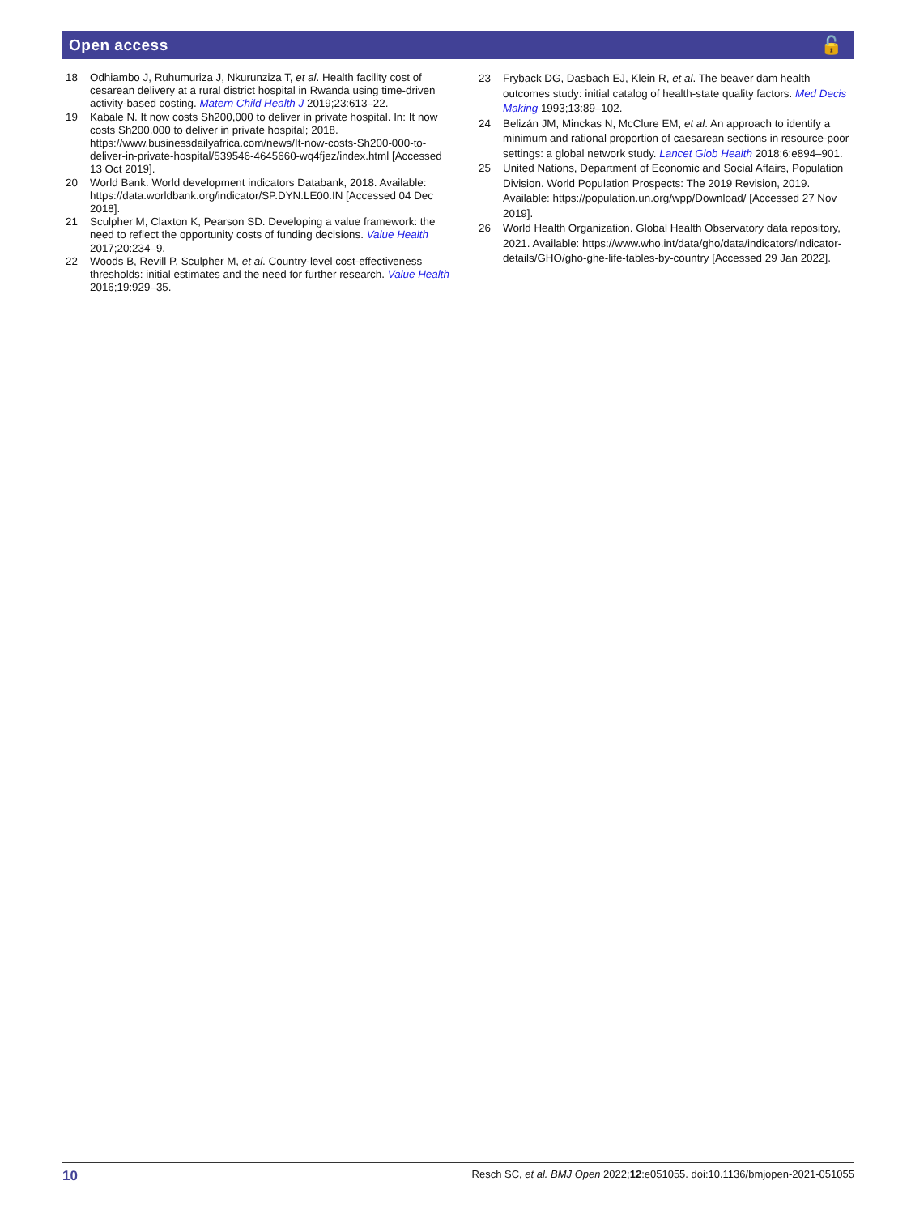Open access 🔓
18 Odhiambo J, Ruhumuriza J, Nkurunziza T, et al. Health facility cost of cesarean delivery at a rural district hospital in Rwanda using time-driven activity-based costing. Matern Child Health J 2019;23:613–22.
19 Kabale N. It now costs Sh200,000 to deliver in private hospital. In: It now costs Sh200,000 to deliver in private hospital; 2018. https://www.businessdailyafrica.com/news/It-now-costs-Sh200-000-to-deliver-in-private-hospital/539546-4645660-wq4fjez/index.html [Accessed 13 Oct 2019].
20 World Bank. World development indicators Databank, 2018. Available: https://data.worldbank.org/indicator/SP.DYN.LE00.IN [Accessed 04 Dec 2018].
21 Sculpher M, Claxton K, Pearson SD. Developing a value framework: the need to reflect the opportunity costs of funding decisions. Value Health 2017;20:234–9.
22 Woods B, Revill P, Sculpher M, et al. Country-level cost-effectiveness thresholds: initial estimates and the need for further research. Value Health 2016;19:929–35.
23 Fryback DG, Dasbach EJ, Klein R, et al. The beaver dam health outcomes study: initial catalog of health-state quality factors. Med Decis Making 1993;13:89–102.
24 Belizán JM, Minckas N, McClure EM, et al. An approach to identify a minimum and rational proportion of caesarean sections in resource-poor settings: a global network study. Lancet Glob Health 2018;6:e894–901.
25 United Nations, Department of Economic and Social Affairs, Population Division. World Population Prospects: The 2019 Revision, 2019. Available: https://population.un.org/wpp/Download/ [Accessed 27 Nov 2019].
26 World Health Organization. Global Health Observatory data repository, 2021. Available: https://www.who.int/data/gho/data/indicators/indicator-details/GHO/gho-ghe-life-tables-by-country [Accessed 29 Jan 2022].
10 Resch SC, et al. BMJ Open 2022;12:e051055. doi:10.1136/bmjopen-2021-051055